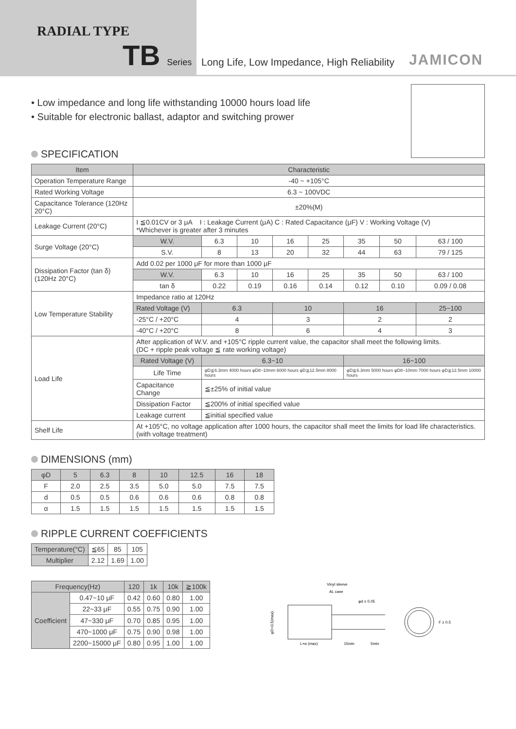RADIAL TYPE
TB Series
Long Life, Low Impedance, High Reliability JAMICON
• Low impedance and long life withstanding 10000 hours load life
• Suitable for electronic ballast, adaptor and switching prower
SPECIFICATION
| Item | Characteristic | | | | | | | |
| --- | --- | --- | --- | --- | --- | --- | --- | --- |
| Operation Temperature Range | -40 ~ +105°C | | | | | | | |
| Rated Working Voltage | 6.3 ~ 100VDC | | | | | | | |
| Capacitance Tolerance (120Hz 20°C) | ±20%(M) | | | | | | | |
| Leakage Current (20°C) | I ≦0.01CV or 3 μA I : Leakage Current (μA) C : Rated Capacitance (μF) V : Working Voltage (V) *Whichever is greater after 3 minutes | | | | | | | |
| Surge Voltage (20°C) | W.V. | 6.3 | 10 | 16 | 25 | 35 | 50 | 63 / 100 |
| | S.V. | 8 | 13 | 20 | 32 | 44 | 63 | 79 / 125 |
| Dissipation Factor (tan δ) (120Hz 20°C) | Add 0.02 per 1000 μF for more than 1000 μF | | | | | | | |
| | W.V. | 6.3 | 10 | 16 | 25 | 35 | 50 | 63 / 100 |
| | tan δ | 0.22 | 0.19 | 0.16 | 0.14 | 0.12 | 0.10 | 0.09 / 0.08 |
| Low Temperature Stability | Impedance ratio at 120Hz | | | | | | | |
| | Rated Voltage (V) | 6.3 | | 10 | | 16 | | 25~100 |
| | -25°C / +20°C | 4 | | 3 | | 2 | | 2 |
| | -40°C / +20°C | 8 | | 6 | | 4 | | 3 |
| Load Life | After application of W.V. and +105°C ripple current value, the capacitor shall meet the following limits. (DC + ripple peak voltage ≦ rate working voltage) | | | | | | | |
| | Rated Voltage (V) | 6.3~10 | | | | 16~100 | | |
| | Life Time | φD≦6.3mm 4000 hours φD8~10mm 6000 hours φD≧12.5mm 8000 hours | | | | φD≦6.3mm 5000 hours φD8~10mm 7000 hours φD≧12.5mm 10000 hours | | |
| | Capacitance Change | ≦±25% of initial value | | | | | | |
| | Dissipation Factor | ≦200% of initial specified value | | | | | | |
| | Leakage current | ≦initial specified value | | | | | | |
| Shelf Life | At +105°C, no voltage application after 1000 hours, the capacitor shall meet the limits for load life characteristics. (with voltage treatment) | | | | | | | |
DIMENSIONS (mm)
| φD | 5 | 6.3 | 8 | 10 | 12.5 | 16 | 18 |
| F | 2.0 | 2.5 | 3.5 | 5.0 | 5.0 | 7.5 | 7.5 |
| d | 0.5 | 0.5 | 0.6 | 0.6 | 0.6 | 0.8 | 0.8 |
| α | 1.5 | 1.5 | 1.5 | 1.5 | 1.5 | 1.5 | 1.5 |
RIPPLE CURRENT COEFFICIENTS
| Temperature(°C) | ≦65 | 85 | 105 |
| Multiplier | 2.12 | 1.69 | 1.00 |
| Frequency(Hz) | | 120 | 1k | 10k | ≧100k |
| Coefficient | 0.47~10 μF | 0.42 | 0.60 | 0.80 | 1.00 |
| | 22~33 μF | 0.55 | 0.75 | 0.90 | 1.00 |
| | 47~330 μF | 0.70 | 0.85 | 0.95 | 1.00 |
| | 470~1000 μF | 0.75 | 0.90 | 0.98 | 1.00 |
| | 2200~15000 μF | 0.80 | 0.95 | 1.00 | 1.00 |
Vinyl sleeve
AL case
φd ± 0.05
φD+0.5(max)
L+α (max)
15min
5min
F ± 0.5